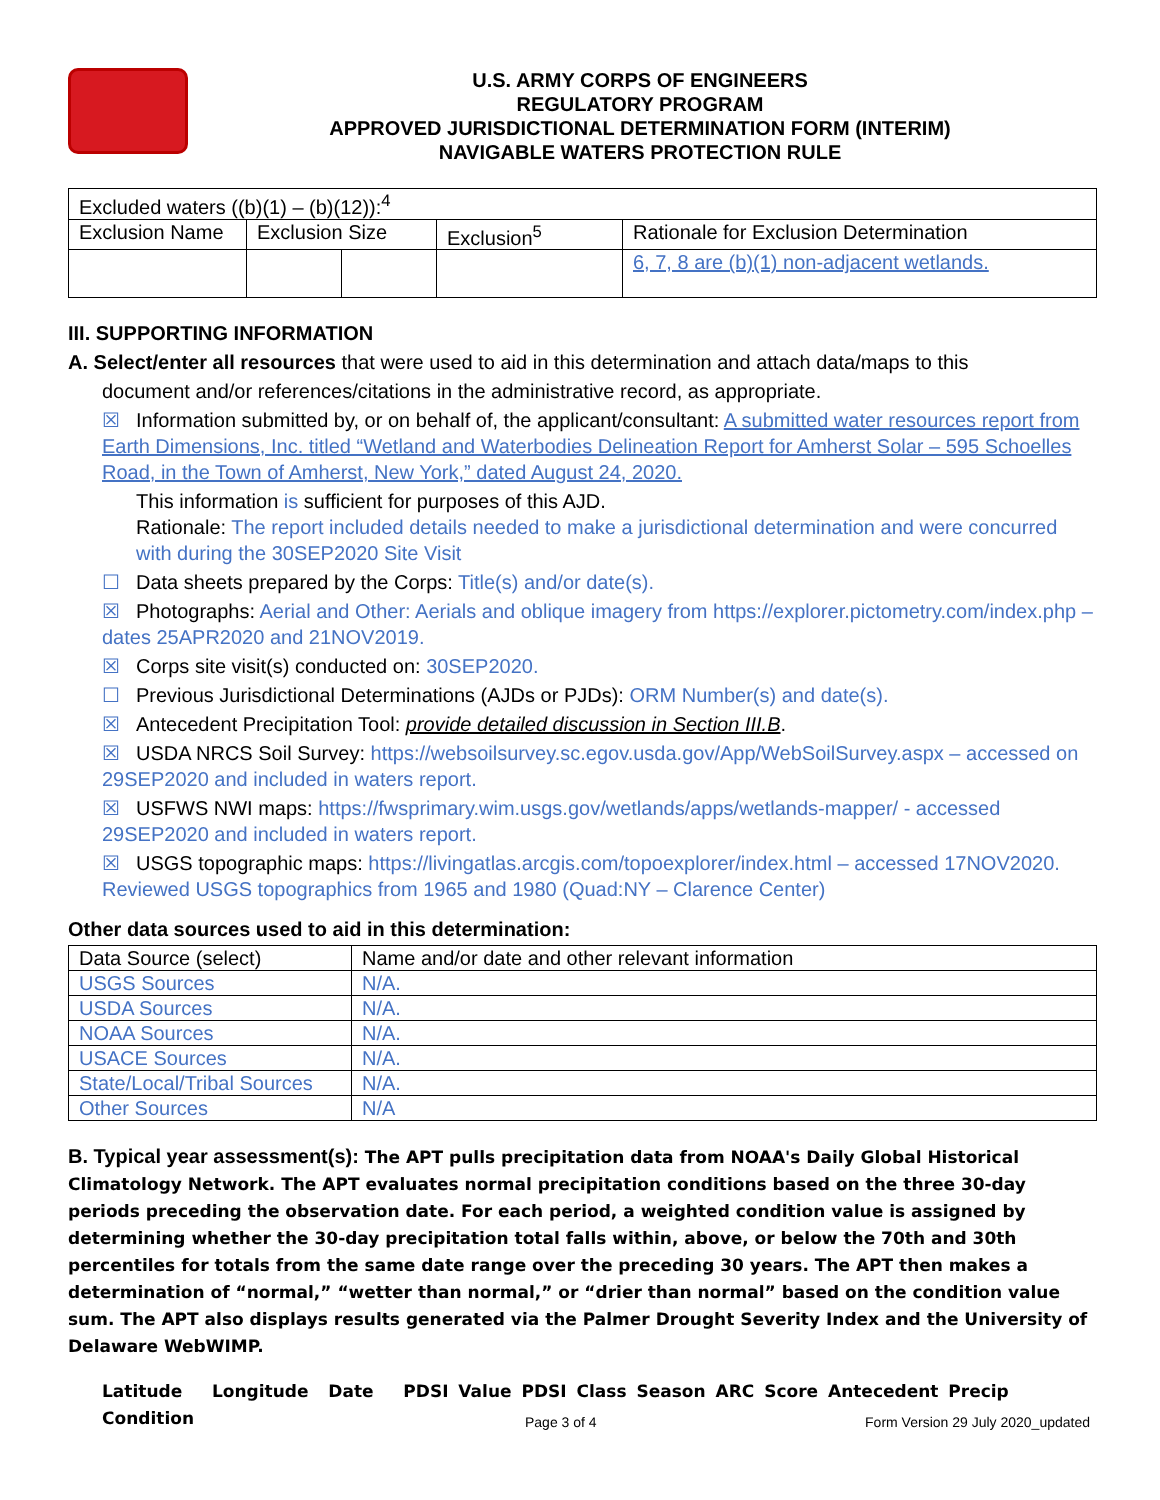U.S. ARMY CORPS OF ENGINEERS
REGULATORY PROGRAM
APPROVED JURISDICTIONAL DETERMINATION FORM (INTERIM)
NAVIGABLE WATERS PROTECTION RULE
| Excluded waters ((b)(1) – (b)(12)):<sup>4</sup> | | | | |
| Exclusion Name | Exclusion Size | | Exclusion<sup>5</sup> | Rationale for Exclusion Determination |
| | | | | 6, 7, 8 are (b)(1) non-adjacent wetlands. |
III. SUPPORTING INFORMATION
A. Select/enter all resources that were used to aid in this determination and attach data/maps to this
document and/or references/citations in the administrative record, as appropriate.
☒ Information submitted by, or on behalf of, the applicant/consultant: A submitted water resources report from Earth Dimensions, Inc. titled “Wetland and Waterbodies Delineation Report for Amherst Solar – 595 Schoelles Road, in the Town of Amherst, New York,” dated August 24, 2020.
This information is sufficient for purposes of this AJD.
Rationale: The report included details needed to make a jurisdictional determination and were concurred with during the 30SEP2020 Site Visit
☐ Data sheets prepared by the Corps: Title(s) and/or date(s).
☒ Photographs: Aerial and Other: Aerials and oblique imagery from https://explorer.pictometry.com/index.php – dates 25APR2020 and 21NOV2019.
☒ Corps site visit(s) conducted on: 30SEP2020.
☐ Previous Jurisdictional Determinations (AJDs or PJDs): ORM Number(s) and date(s).
☒ Antecedent Precipitation Tool: provide detailed discussion in Section III.B.
☒ USDA NRCS Soil Survey: https://websoilsurvey.sc.egov.usda.gov/App/WebSoilSurvey.aspx – accessed on 29SEP2020 and included in waters report.
☒ USFWS NWI maps: https://fwsprimary.wim.usgs.gov/wetlands/apps/wetlands-mapper/ - accessed 29SEP2020 and included in waters report.
☒ USGS topographic maps: https://livingatlas.arcgis.com/topoexplorer/index.html – accessed 17NOV2020. Reviewed USGS topographics from 1965 and 1980 (Quad:NY – Clarence Center)
Other data sources used to aid in this determination:
| Data Source (select) | Name and/or date and other relevant information |
| USGS Sources | N/A. |
| USDA Sources | N/A. |
| NOAA Sources | N/A. |
| USACE Sources | N/A. |
| State/Local/Tribal Sources | N/A. |
| Other Sources | N/A |
B. Typical year assessment(s): The APT pulls precipitation data from NOAA's Daily Global Historical Climatology Network. The APT evaluates normal precipitation conditions based on the three 30-day periods preceding the observation date. For each period, a weighted condition value is assigned by determining whether the 30-day precipitation total falls within, above, or below the 70th and 30th percentiles for totals from the same date range over the preceding 30 years. The APT then makes a determination of “normal,” “wetter than normal,” or “drier than normal” based on the condition value sum. The APT also displays results generated via the Palmer Drought Severity Index and the University of Delaware WebWIMP.
Latitude Longitude Date PDSI Value PDSI Class Season ARC Score Antecedent Precip Condition
Page 3 of 4 Form Version 29 July 2020_updated